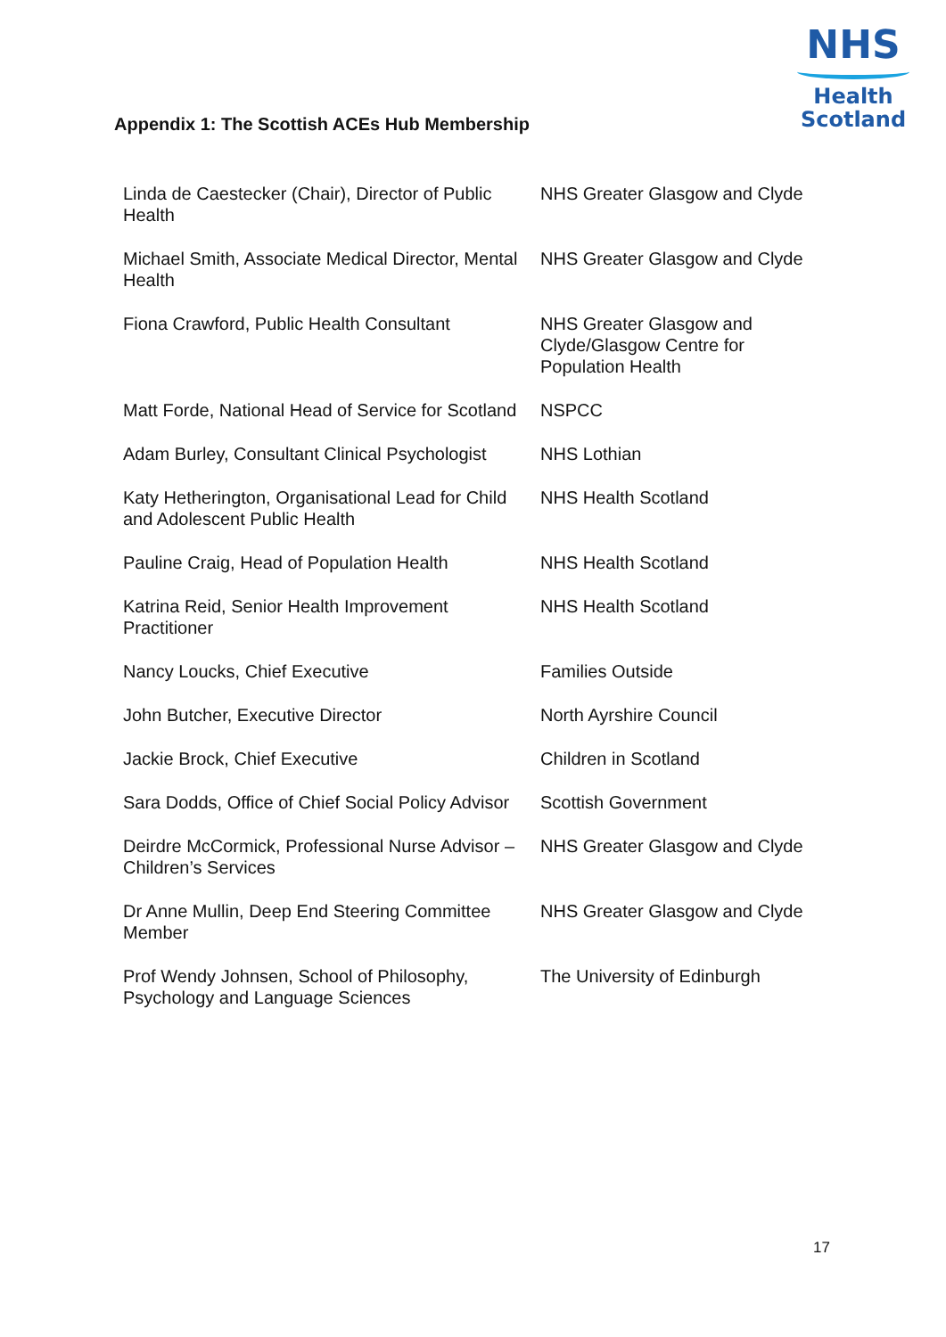NHS
Health
Scotland
Appendix 1: The Scottish ACEs Hub Membership
| Linda de Caestecker (Chair), Director of Public Health | NHS Greater Glasgow and Clyde |
| Michael Smith, Associate Medical Director, Mental Health | NHS Greater Glasgow and Clyde |
| Fiona Crawford, Public Health Consultant | NHS Greater Glasgow and Clyde/Glasgow Centre for Population Health |
| Matt Forde, National Head of Service for Scotland | NSPCC |
| Adam Burley, Consultant Clinical Psychologist | NHS Lothian |
| Katy Hetherington, Organisational Lead for Child and Adolescent Public Health | NHS Health Scotland |
| Pauline Craig, Head of Population Health | NHS Health Scotland |
| Katrina Reid, Senior Health Improvement Practitioner | NHS Health Scotland |
| Nancy Loucks, Chief Executive | Families Outside |
| John Butcher, Executive Director | North Ayrshire Council |
| Jackie Brock, Chief Executive | Children in Scotland |
| Sara Dodds, Office of Chief Social Policy Advisor | Scottish Government |
| Deirdre McCormick, Professional Nurse Advisor – Children’s Services | NHS Greater Glasgow and Clyde |
| Dr Anne Mullin, Deep End Steering Committee Member | NHS Greater Glasgow and Clyde |
| Prof Wendy Johnsen, School of Philosophy, Psychology and Language Sciences | The University of Edinburgh |
17